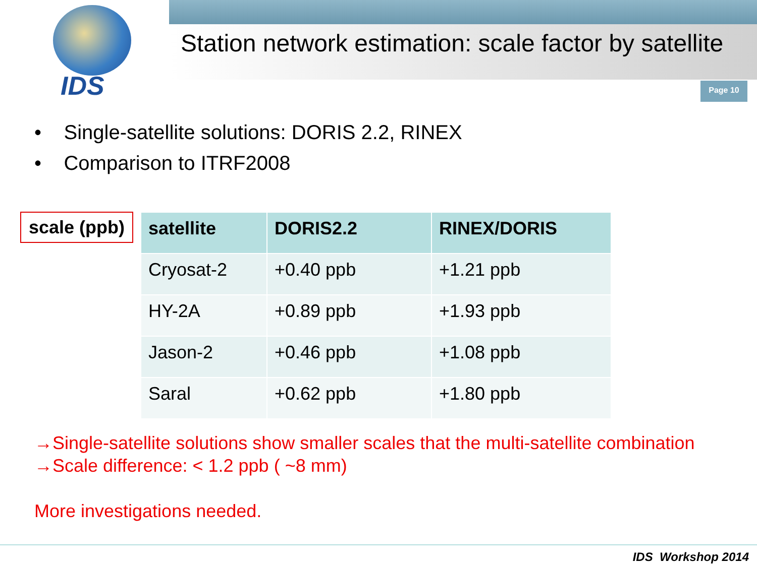IDS
Station network estimation: scale factor by satellite
Page 10
• Single-satellite solutions: DORIS 2.2, RINEX
• Comparison to ITRF2008
scale (ppb)
| satellite | DORIS2.2 | RINEX/DORIS |
| --- | --- | --- |
| Cryosat-2 | +0.40 ppb | +1.21 ppb |
| HY-2A | +0.89 ppb | +1.93 ppb |
| Jason-2 | +0.46 ppb | +1.08 ppb |
| Saral | +0.62 ppb | +1.80 ppb |
→Single-satellite solutions show smaller scales that the multi-satellite combination
→Scale difference: < 1.2 ppb ( ~8 mm)
More investigations needed.
IDS Workshop 2014